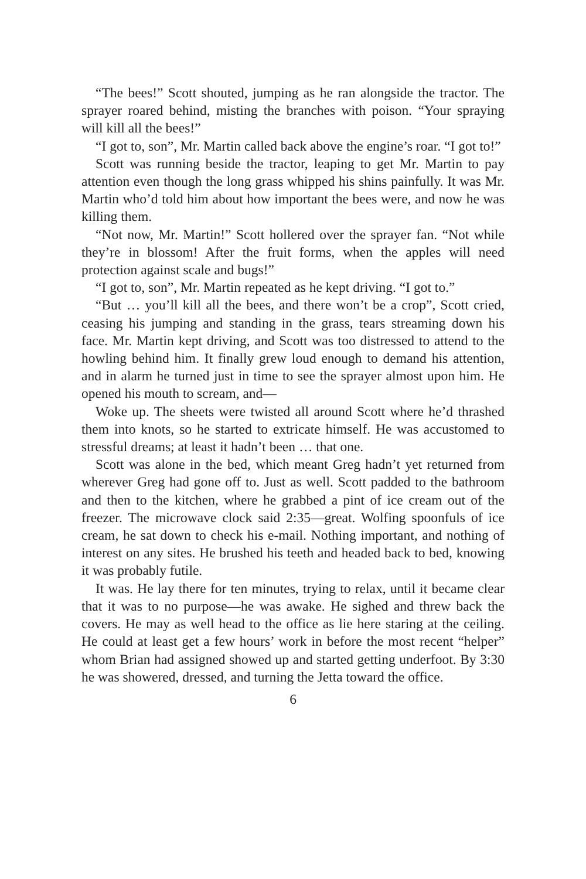“The bees!” Scott shouted, jumping as he ran alongside the tractor. The sprayer roared behind, misting the branches with poison. “Your spraying will kill all the bees!”
“I got to, son”, Mr. Martin called back above the engine’s roar. “I got to!”
Scott was running beside the tractor, leaping to get Mr. Martin to pay attention even though the long grass whipped his shins painfully. It was Mr. Martin who’d told him about how important the bees were, and now he was killing them.
“Not now, Mr. Martin!” Scott hollered over the sprayer fan. “Not while they’re in blossom! After the fruit forms, when the apples will need protection against scale and bugs!”
“I got to, son”, Mr. Martin repeated as he kept driving. “I got to.”
“But … you’ll kill all the bees, and there won’t be a crop”, Scott cried, ceasing his jumping and standing in the grass, tears streaming down his face. Mr. Martin kept driving, and Scott was too distressed to attend to the howling behind him. It finally grew loud enough to demand his attention, and in alarm he turned just in time to see the sprayer almost upon him. He opened his mouth to scream, and—
Woke up. The sheets were twisted all around Scott where he’d thrashed them into knots, so he started to extricate himself. He was accustomed to stressful dreams; at least it hadn’t been … that one.
Scott was alone in the bed, which meant Greg hadn’t yet returned from wherever Greg had gone off to. Just as well. Scott padded to the bathroom and then to the kitchen, where he grabbed a pint of ice cream out of the freezer. The microwave clock said 2:35—great. Wolfing spoonfuls of ice cream, he sat down to check his e-mail. Nothing important, and nothing of interest on any sites. He brushed his teeth and headed back to bed, knowing it was probably futile.
It was. He lay there for ten minutes, trying to relax, until it became clear that it was to no purpose—he was awake. He sighed and threw back the covers. He may as well head to the office as lie here staring at the ceiling. He could at least get a few hours’ work in before the most recent “helper” whom Brian had assigned showed up and started getting underfoot. By 3:30 he was showered, dressed, and turning the Jetta toward the office.
6